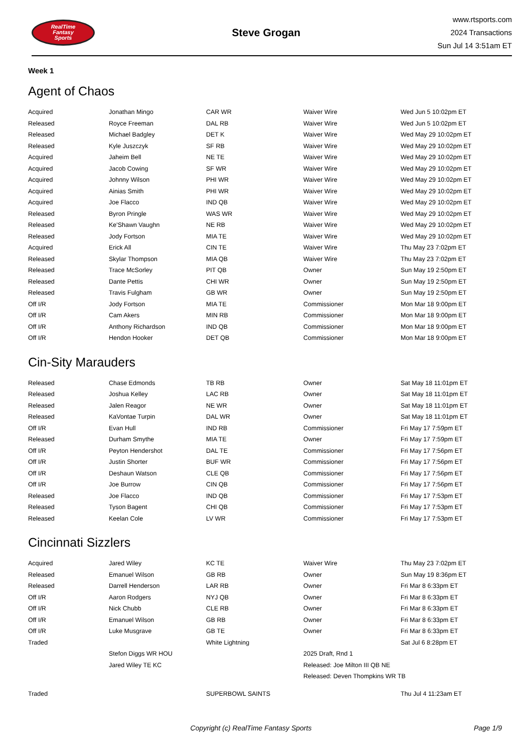RealTime
Fantasy
Sports
Steve Grogan
www.rtsports.com
2024 Transactions
Sun Jul 14 3:51am ET
Week 1
Agent of Chaos
| Acquired | Jonathan Mingo | CAR WR | Waiver Wire | Wed Jun 5 10:02pm ET |
| Released | Royce Freeman | DAL RB | Waiver Wire | Wed Jun 5 10:02pm ET |
| Released | Michael Badgley | DET K | Waiver Wire | Wed May 29 10:02pm ET |
| Released | Kyle Juszczyk | SF RB | Waiver Wire | Wed May 29 10:02pm ET |
| Acquired | Jaheim Bell | NE TE | Waiver Wire | Wed May 29 10:02pm ET |
| Acquired | Jacob Cowing | SF WR | Waiver Wire | Wed May 29 10:02pm ET |
| Acquired | Johnny Wilson | PHI WR | Waiver Wire | Wed May 29 10:02pm ET |
| Acquired | Ainias Smith | PHI WR | Waiver Wire | Wed May 29 10:02pm ET |
| Acquired | Joe Flacco | IND QB | Waiver Wire | Wed May 29 10:02pm ET |
| Released | Byron Pringle | WAS WR | Waiver Wire | Wed May 29 10:02pm ET |
| Released | Ke'Shawn Vaughn | NE RB | Waiver Wire | Wed May 29 10:02pm ET |
| Released | Jody Fortson | MIA TE | Waiver Wire | Wed May 29 10:02pm ET |
| Acquired | Erick All | CIN TE | Waiver Wire | Thu May 23 7:02pm ET |
| Released | Skylar Thompson | MIA QB | Waiver Wire | Thu May 23 7:02pm ET |
| Released | Trace McSorley | PIT QB | Owner | Sun May 19 2:50pm ET |
| Released | Dante Pettis | CHI WR | Owner | Sun May 19 2:50pm ET |
| Released | Travis Fulgham | GB WR | Owner | Sun May 19 2:50pm ET |
| Off I/R | Jody Fortson | MIA TE | Commissioner | Mon Mar 18 9:00pm ET |
| Off I/R | Cam Akers | MIN RB | Commissioner | Mon Mar 18 9:00pm ET |
| Off I/R | Anthony Richardson | IND QB | Commissioner | Mon Mar 18 9:00pm ET |
| Off I/R | Hendon Hooker | DET QB | Commissioner | Mon Mar 18 9:00pm ET |
Cin-Sity Marauders
| Released | Chase Edmonds | TB RB | Owner | Sat May 18 11:01pm ET |
| Released | Joshua Kelley | LAC RB | Owner | Sat May 18 11:01pm ET |
| Released | Jalen Reagor | NE WR | Owner | Sat May 18 11:01pm ET |
| Released | KaVontae Turpin | DAL WR | Owner | Sat May 18 11:01pm ET |
| Off I/R | Evan Hull | IND RB | Commissioner | Fri May 17 7:59pm ET |
| Released | Durham Smythe | MIA TE | Owner | Fri May 17 7:59pm ET |
| Off I/R | Peyton Hendershot | DAL TE | Commissioner | Fri May 17 7:56pm ET |
| Off I/R | Justin Shorter | BUF WR | Commissioner | Fri May 17 7:56pm ET |
| Off I/R | Deshaun Watson | CLE QB | Commissioner | Fri May 17 7:56pm ET |
| Off I/R | Joe Burrow | CIN QB | Commissioner | Fri May 17 7:56pm ET |
| Released | Joe Flacco | IND QB | Commissioner | Fri May 17 7:53pm ET |
| Released | Tyson Bagent | CHI QB | Commissioner | Fri May 17 7:53pm ET |
| Released | Keelan Cole | LV WR | Commissioner | Fri May 17 7:53pm ET |
Cincinnati Sizzlers
| Acquired | Jared Wiley | KC TE | Waiver Wire | Thu May 23 7:02pm ET |
| Released | Emanuel Wilson | GB RB | Owner | Sun May 19 8:36pm ET |
| Released | Darrell Henderson | LAR RB | Owner | Fri Mar 8 6:33pm ET |
| Off I/R | Aaron Rodgers | NYJ QB | Owner | Fri Mar 8 6:33pm ET |
| Off I/R | Nick Chubb | CLE RB | Owner | Fri Mar 8 6:33pm ET |
| Off I/R | Emanuel Wilson | GB RB | Owner | Fri Mar 8 6:33pm ET |
| Off I/R | Luke Musgrave | GB TE | Owner | Fri Mar 8 6:33pm ET |
| Traded | | White Lightning | | Sat Jul 6 8:28pm ET |
| | Stefon Diggs WR HOU | | 2025 Draft, Rnd 1 | |
| | Jared Wiley TE KC | | Released: Joe Milton III QB NE | |
| | | | Released: Deven Thompkins WR TB | |
| Traded | | SUPERBOWL SAINTS | | Thu Jul 4 11:23am ET |
Copyright (c) RealTime Fantasy Sports Page 1/9